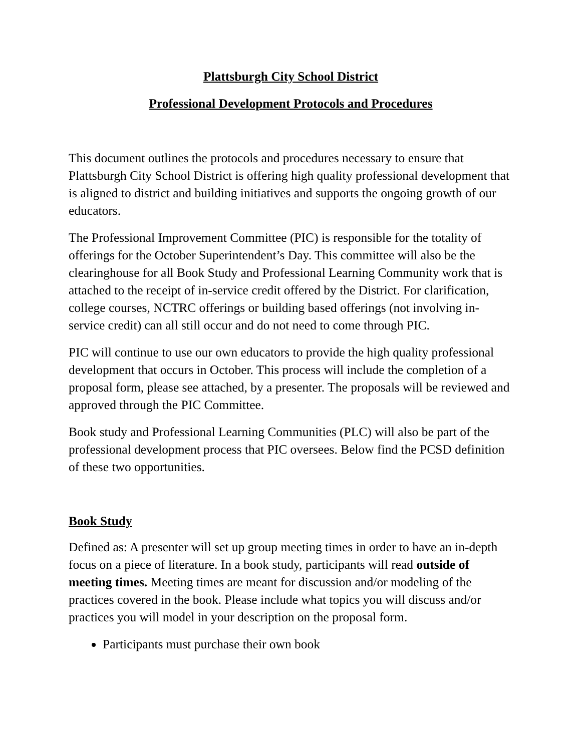Plattsburgh City School District
Professional Development Protocols and Procedures
This document outlines the protocols and procedures necessary to ensure that Plattsburgh City School District is offering high quality professional development that is aligned to district and building initiatives and supports the ongoing growth of our educators.
The Professional Improvement Committee (PIC) is responsible for the totality of offerings for the October Superintendent’s Day. This committee will also be the clearinghouse for all Book Study and Professional Learning Community work that is attached to the receipt of in-service credit offered by the District. For clarification, college courses, NCTRC offerings or building based offerings (not involving in-service credit) can all still occur and do not need to come through PIC.
PIC will continue to use our own educators to provide the high quality professional development that occurs in October. This process will include the completion of a proposal form, please see attached, by a presenter. The proposals will be reviewed and approved through the PIC Committee.
Book study and Professional Learning Communities (PLC) will also be part of the professional development process that PIC oversees. Below find the PCSD definition of these two opportunities.
Book Study
Defined as: A presenter will set up group meeting times in order to have an in-depth focus on a piece of literature. In a book study, participants will read outside of meeting times. Meeting times are meant for discussion and/or modeling of the practices covered in the book. Please include what topics you will discuss and/or practices you will model in your description on the proposal form.
Participants must purchase their own book